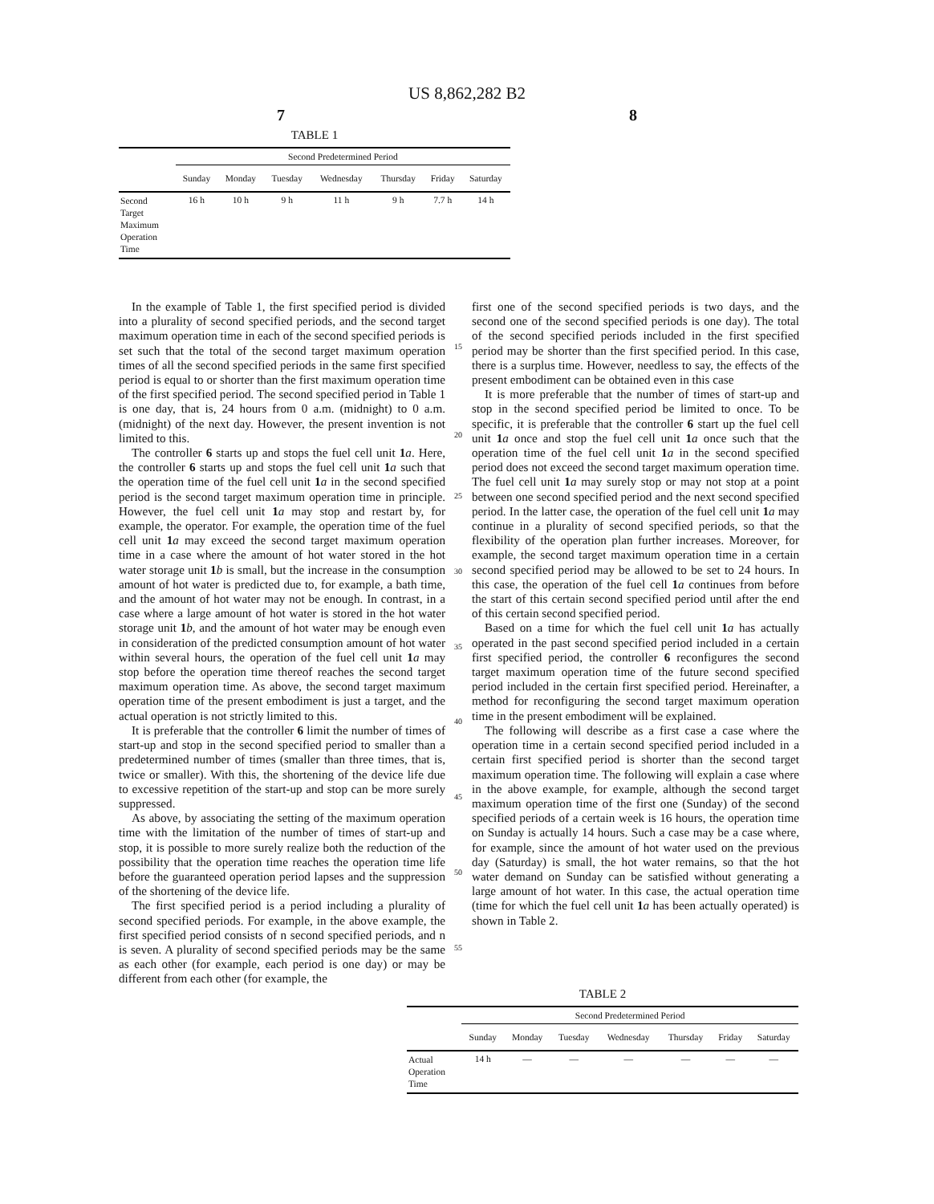US 8,862,282 B2
7 8
TABLE 1
| | Second Predetermined Period | | | | | | |
| --- | --- | --- | --- | --- | --- | --- | --- |
| | Sunday | Monday | Tuesday | Wednesday | Thursday | Friday | Saturday |
| Second Target Maximum Operation Time | 16 h | 10 h | 9 h | 11 h | 9 h | 7.7 h | 14 h |
In the example of Table 1, the first specified period is divided into a plurality of second specified periods, and the second target maximum operation time in each of the second specified periods is set such that the total of the second target maximum operation times of all the second specified periods in the same first specified period is equal to or shorter than the first maximum operation time of the first specified period. The second specified period in Table 1 is one day, that is, 24 hours from 0 a.m. (midnight) to 0 a.m. (midnight) of the next day. However, the present invention is not limited to this.
The controller 6 starts up and stops the fuel cell unit 1 a. Here, the controller 6 starts up and stops the fuel cell unit 1 a such that the operation time of the fuel cell unit 1 a in the second specified period is the second target maximum operation time in principle. However, the fuel cell unit 1 a may stop and restart by, for example, the operator. For example, the operation time of the fuel cell unit 1 a may exceed the second target maximum operation time in a case where the amount of hot water stored in the hot water storage unit 1 b is small, but the increase in the consumption amount of hot water is predicted due to, for example, a bath time, and the amount of hot water may not be enough. In contrast, in a case where a large amount of hot water is stored in the hot water storage unit 1 b, and the amount of hot water may be enough even in consideration of the predicted consumption amount of hot water within several hours, the operation of the fuel cell unit 1 a may stop before the operation time thereof reaches the second target maximum operation time. As above, the second target maximum operation time of the present embodiment is just a target, and the actual operation is not strictly limited to this.
It is preferable that the controller 6 limit the number of times of start-up and stop in the second specified period to smaller than a predetermined number of times (smaller than three times, that is, twice or smaller). With this, the shortening of the device life due to excessive repetition of the start-up and stop can be more surely suppressed.
As above, by associating the setting of the maximum operation time with the limitation of the number of times of start-up and stop, it is possible to more surely realize both the reduction of the possibility that the operation time reaches the operation time life before the guaranteed operation period lapses and the suppression of the shortening of the device life.
The first specified period is a period including a plurality of second specified periods. For example, in the above example, the first specified period consists of n second specified periods, and n is seven. A plurality of second specified periods may be the same as each other (for example, each period is one day) or may be different from each other (for example, the
15
20
25
30
35
40
45
50
55
first one of the second specified periods is two days, and the second one of the second specified periods is one day). The total of the second specified periods included in the first specified period may be shorter than the first specified period. In this case, there is a surplus time. However, needless to say, the effects of the present embodiment can be obtained even in this case
It is more preferable that the number of times of start-up and stop in the second specified period be limited to once. To be specific, it is preferable that the controller 6 start up the fuel cell unit 1 a once and stop the fuel cell unit 1 a once such that the operation time of the fuel cell unit 1 a in the second specified period does not exceed the second target maximum operation time. The fuel cell unit 1 a may surely stop or may not stop at a point between one second specified period and the next second specified period. In the latter case, the operation of the fuel cell unit 1 a may continue in a plurality of second specified periods, so that the flexibility of the operation plan further increases. Moreover, for example, the second target maximum operation time in a certain second specified period may be allowed to be set to 24 hours. In this case, the operation of the fuel cell 1 a continues from before the start of this certain second specified period until after the end of this certain second specified period.
Based on a time for which the fuel cell unit 1 a has actually operated in the past second specified period included in a certain first specified period, the controller 6 reconfigures the second target maximum operation time of the future second specified period included in the certain first specified period. Hereinafter, a method for reconfiguring the second target maximum operation time in the present embodiment will be explained.
The following will describe as a first case a case where the operation time in a certain second specified period included in a certain first specified period is shorter than the second target maximum operation time. The following will explain a case where in the above example, for example, although the second target maximum operation time of the first one (Sunday) of the second specified periods of a certain week is 16 hours, the operation time on Sunday is actually 14 hours. Such a case may be a case where, for example, since the amount of hot water used on the previous day (Saturday) is small, the hot water remains, so that the hot water demand on Sunday can be satisfied without generating a large amount of hot water. In this case, the actual operation time (time for which the fuel cell unit 1 a has been actually operated) is shown in Table 2.
TABLE 2
| | Second Predetermined Period | | | | | | |
| --- | --- | --- | --- | --- | --- | --- | --- |
| | Sunday | Monday | Tuesday | Wednesday | Thursday | Friday | Saturday |
| Actual Operation Time | 14 h | — | — | — | — | — | — |